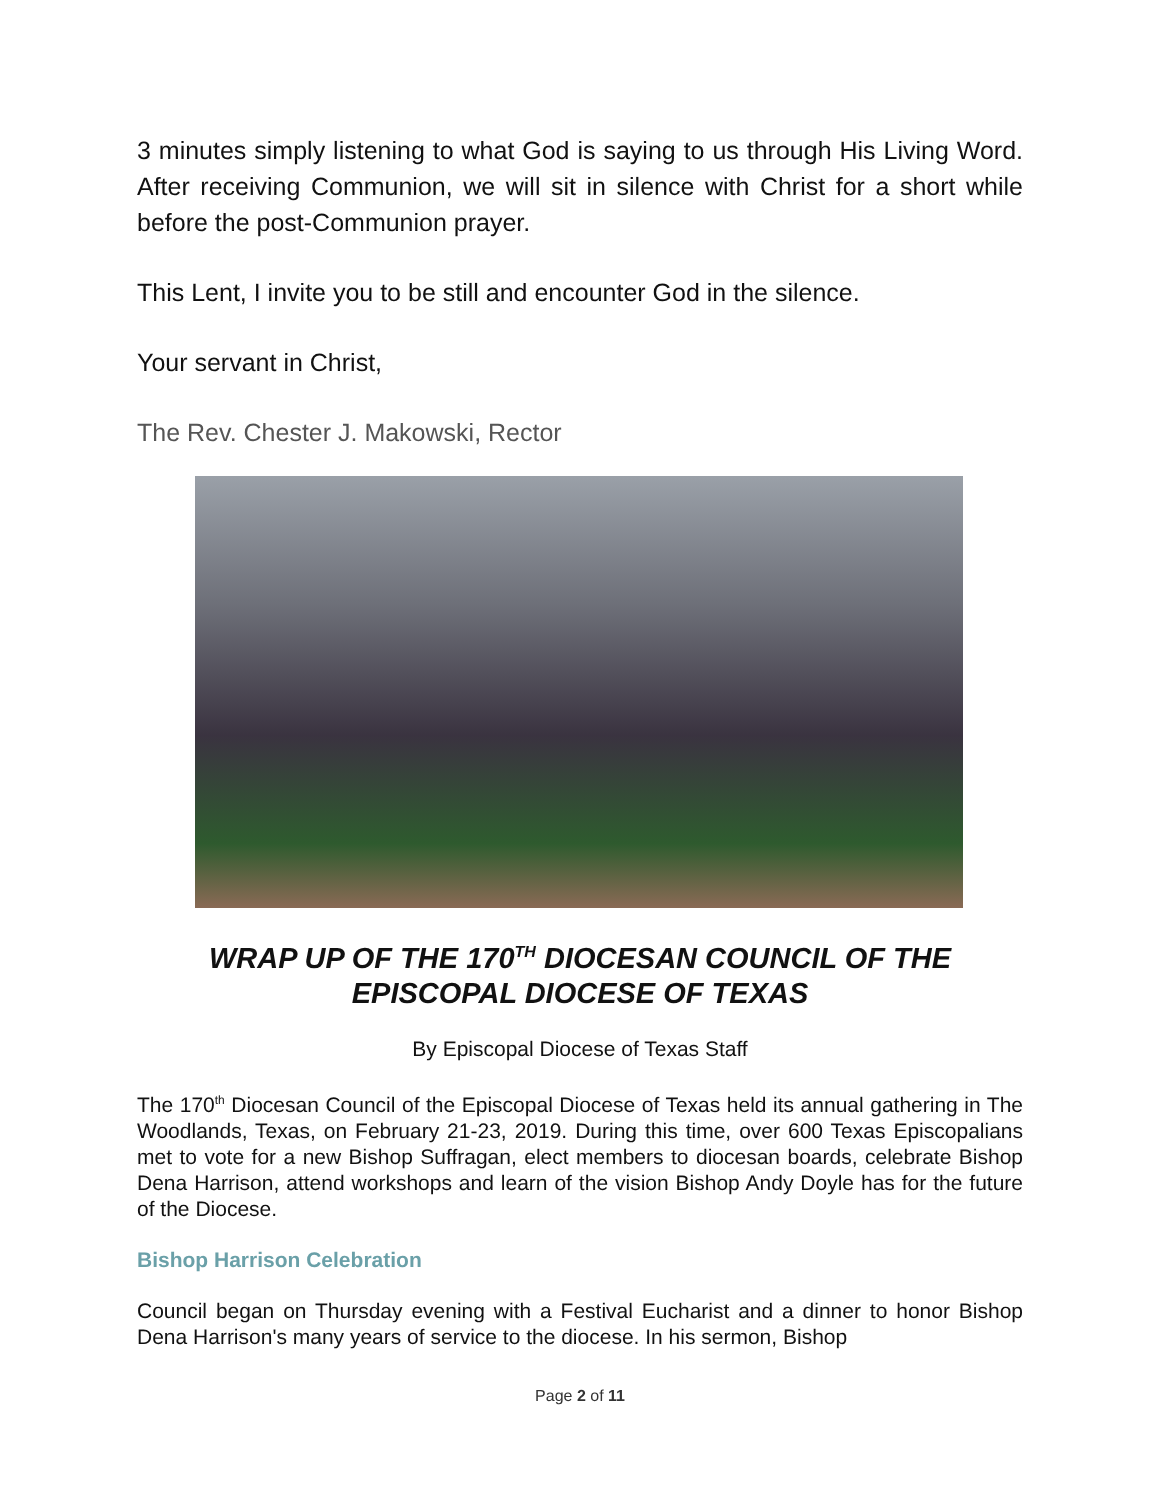3 minutes simply listening to what God is saying to us through His Living Word. After receiving Communion, we will sit in silence with Christ for a short while before the post-Communion prayer.
This Lent, I invite you to be still and encounter God in the silence.
Your servant in Christ,
The Rev. Chester J. Makowski, Rector
WRAP UP OF THE 170<sup>TH</sup> DIOCESAN COUNCIL OF THE EPISCOPAL DIOCESE OF TEXAS
By Episcopal Diocese of Texas Staff
The 170<sup>th</sup> Diocesan Council of the Episcopal Diocese of Texas held its annual gathering in The Woodlands, Texas, on February 21-23, 2019. During this time, over 600 Texas Episcopalians met to vote for a new Bishop Suffragan, elect members to diocesan boards, celebrate Bishop Dena Harrison, attend workshops and learn of the vision Bishop Andy Doyle has for the future of the Diocese.
Bishop Harrison Celebration
Council began on Thursday evening with a Festival Eucharist and a dinner to honor Bishop Dena Harrison's many years of service to the diocese. In his sermon, Bishop
Page 2 of 11